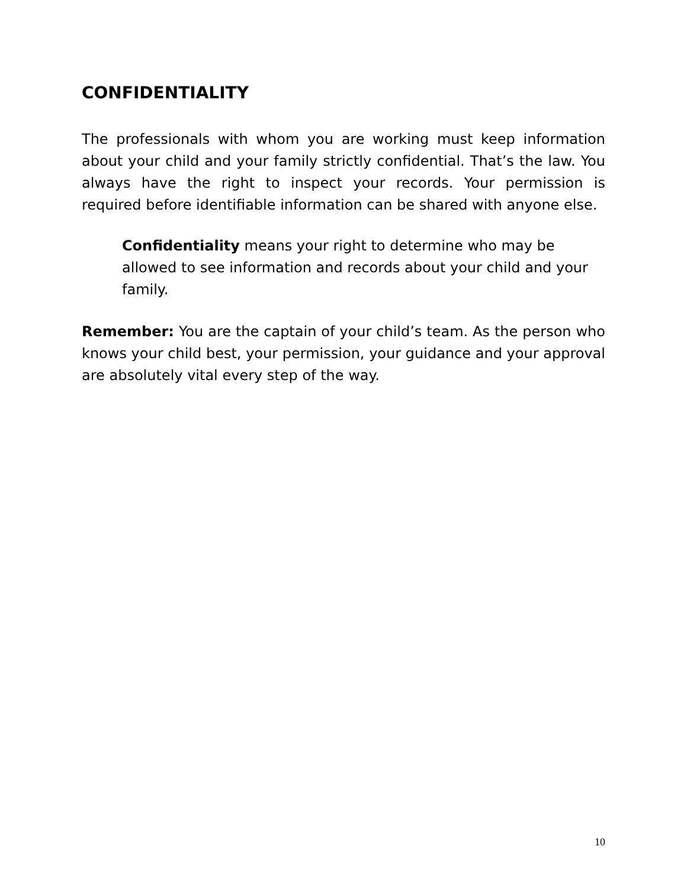CONFIDENTIALITY
The professionals with whom you are working must keep information about your child and your family strictly confidential. That’s the law. You always have the right to inspect your records. Your permission is required before identifiable information can be shared with anyone else.
Confidentiality means your right to determine who may be allowed to see information and records about your child and your family.
Remember: You are the captain of your child’s team. As the person who knows your child best, your permission, your guidance and your approval are absolutely vital every step of the way.
10